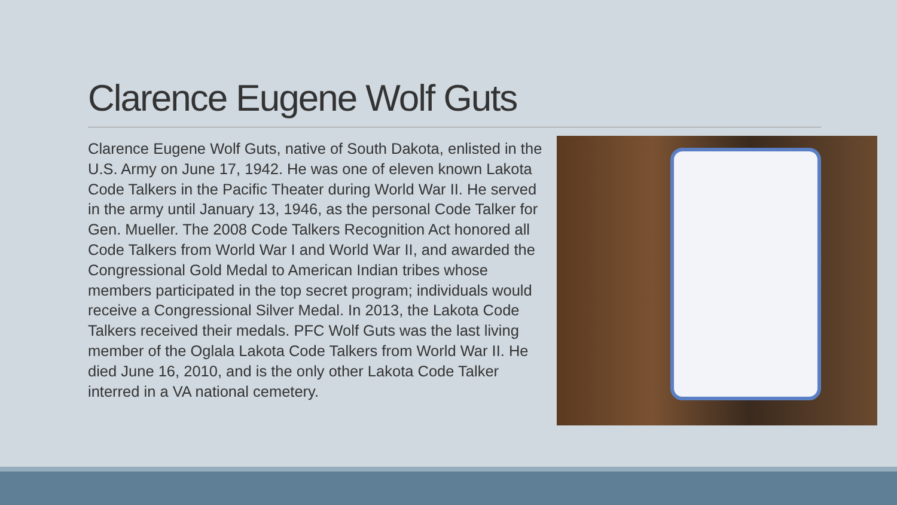Clarence Eugene Wolf Guts
Clarence Eugene Wolf Guts, native of South Dakota, enlisted in the U.S. Army on June 17, 1942. He was one of eleven known Lakota Code Talkers in the Pacific Theater during World War II. He served in the army until January 13, 1946, as the personal Code Talker for Gen. Mueller. The 2008 Code Talkers Recognition Act honored all Code Talkers from World War I and World War II, and awarded the Congressional Gold Medal to American Indian tribes whose members participated in the top secret program; individuals would receive a Congressional Silver Medal. In 2013, the Lakota Code Talkers received their medals. PFC Wolf Guts was the last living member of the Oglala Lakota Code Talkers from World War II. He died June 16, 2010, and is the only other Lakota Code Talker interred in a VA national cemetery.